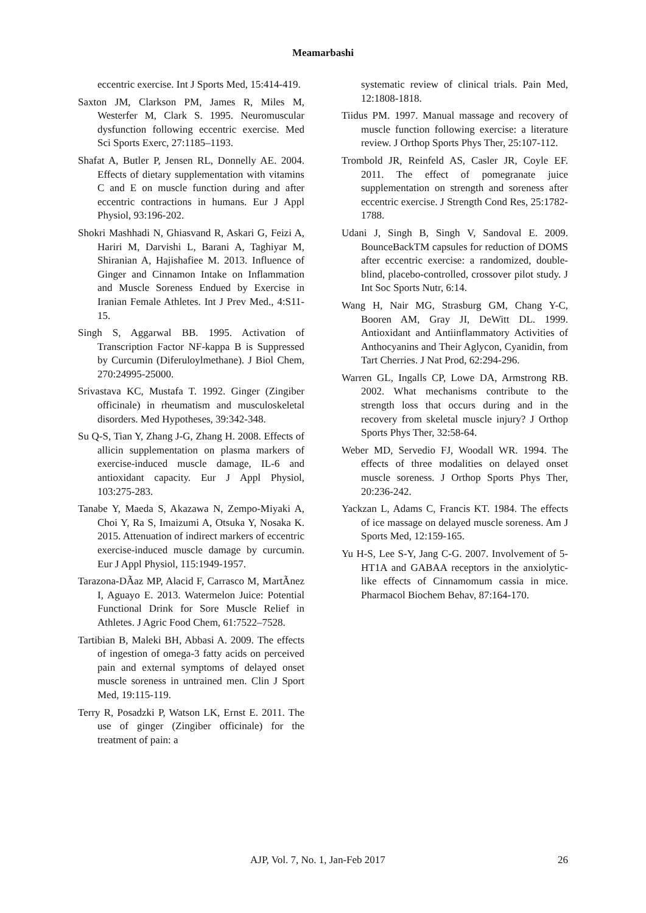Meamarbashi
eccentric exercise. Int J Sports Med, 15:414-419.
Saxton JM, Clarkson PM, James R, Miles M, Westerfer M, Clark S. 1995. Neuromuscular dysfunction following eccentric exercise. Med Sci Sports Exerc, 27:1185–1193.
Shafat A, Butler P, Jensen RL, Donnelly AE. 2004. Effects of dietary supplementation with vitamins C and E on muscle function during and after eccentric contractions in humans. Eur J Appl Physiol, 93:196-202.
Shokri Mashhadi N, Ghiasvand R, Askari G, Feizi A, Hariri M, Darvishi L, Barani A, Taghiyar M, Shiranian A, Hajishafiee M. 2013. Influence of Ginger and Cinnamon Intake on Inflammation and Muscle Soreness Endued by Exercise in Iranian Female Athletes. Int J Prev Med., 4:S11-15.
Singh S, Aggarwal BB. 1995. Activation of Transcription Factor NF-kappa B is Suppressed by Curcumin (Diferuloylmethane). J Biol Chem, 270:24995-25000.
Srivastava KC, Mustafa T. 1992. Ginger (Zingiber officinale) in rheumatism and musculoskeletal disorders. Med Hypotheses, 39:342-348.
Su Q-S, Tian Y, Zhang J-G, Zhang H. 2008. Effects of allicin supplementation on plasma markers of exercise-induced muscle damage, IL-6 and antioxidant capacity. Eur J Appl Physiol, 103:275-283.
Tanabe Y, Maeda S, Akazawa N, Zempo-Miyaki A, Choi Y, Ra S, Imaizumi A, Otsuka Y, Nosaka K. 2015. Attenuation of indirect markers of eccentric exercise-induced muscle damage by curcumin. Eur J Appl Physiol, 115:1949-1957.
Tarazona-DÃaz MP, Alacid F, Carrasco M, MartÃnez I, Aguayo E. 2013. Watermelon Juice: Potential Functional Drink for Sore Muscle Relief in Athletes. J Agric Food Chem, 61:7522–7528.
Tartibian B, Maleki BH, Abbasi A. 2009. The effects of ingestion of omega-3 fatty acids on perceived pain and external symptoms of delayed onset muscle soreness in untrained men. Clin J Sport Med, 19:115-119.
Terry R, Posadzki P, Watson LK, Ernst E. 2011. The use of ginger (Zingiber officinale) for the treatment of pain: a
systematic review of clinical trials. Pain Med, 12:1808-1818.
Tiidus PM. 1997. Manual massage and recovery of muscle function following exercise: a literature review. J Orthop Sports Phys Ther, 25:107-112.
Trombold JR, Reinfeld AS, Casler JR, Coyle EF. 2011. The effect of pomegranate juice supplementation on strength and soreness after eccentric exercise. J Strength Cond Res, 25:1782-1788.
Udani J, Singh B, Singh V, Sandoval E. 2009. BounceBackTM capsules for reduction of DOMS after eccentric exercise: a randomized, double-blind, placebo-controlled, crossover pilot study. J Int Soc Sports Nutr, 6:14.
Wang H, Nair MG, Strasburg GM, Chang Y-C, Booren AM, Gray JI, DeWitt DL. 1999. Antioxidant and Antiinflammatory Activities of Anthocyanins and Their Aglycon, Cyanidin, from Tart Cherries. J Nat Prod, 62:294-296.
Warren GL, Ingalls CP, Lowe DA, Armstrong RB. 2002. What mechanisms contribute to the strength loss that occurs during and in the recovery from skeletal muscle injury? J Orthop Sports Phys Ther, 32:58-64.
Weber MD, Servedio FJ, Woodall WR. 1994. The effects of three modalities on delayed onset muscle soreness. J Orthop Sports Phys Ther, 20:236-242.
Yackzan L, Adams C, Francis KT. 1984. The effects of ice massage on delayed muscle soreness. Am J Sports Med, 12:159-165.
Yu H-S, Lee S-Y, Jang C-G. 2007. Involvement of 5-HT1A and GABAA receptors in the anxiolytic-like effects of Cinnamomum cassia in mice. Pharmacol Biochem Behav, 87:164-170.
AJP, Vol. 7, No. 1, Jan-Feb 2017 26